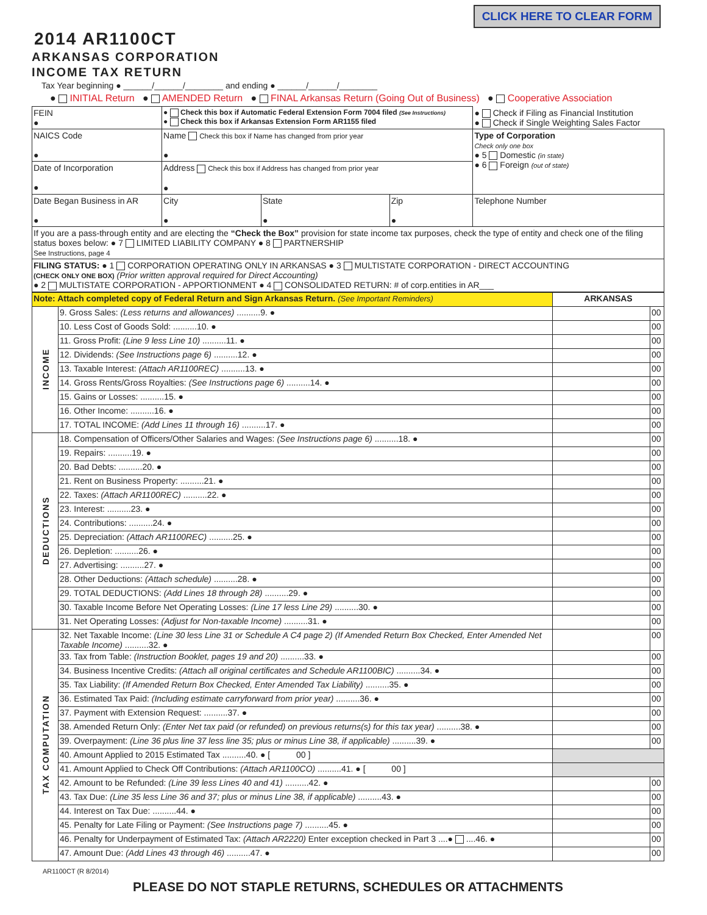CLICK HERE TO CLEAR FORM
2014 AR1100CT
ARKANSAS CORPORATION
INCOME TAX RETURN
Tax Year beginning ● ______/______/________ and ending ● ______/______/________
● INITIAL Return ● AMENDED Return ● FINAL Arkansas Return (Going Out of Business) ● Cooperative Association
| FEIN ● | ● Check this box if Automatic Federal Extension Form 7004 filed (See Instructions) ● Check this box if Arkansas Extension Form AR1155 filed | | | ● Check if Filing as Financial Institution ● Check if Single Weighting Sales Factor |
| NAICS Code ● | Name Check this box if Name has changed from prior year ● | | | Type of Corporation Check only one box ● 5 Domestic (in state) ● 6 Foreign (out of state) |
| Date of Incorporation ● | Address Check this box if Address has changed from prior year ● | | | |
| Date Began Business in AR ● | City ● | State ● | Zip ● | Telephone Number |
| If you are a pass-through entity and are electing the “Check the Box” provision for state income tax purposes, check the type of entity and check one of the filing status boxes below: ● 7 LIMITED LIABILITY COMPANY ● 8 PARTNERSHIP See Instructions, page 4 | | | | |
| FILING STATUS: ● 1 CORPORATION OPERATING ONLY IN ARKANSAS ● 3 MULTISTATE CORPORATION - DIRECT ACCOUNTING (CHECK ONLY ONE BOX) (Prior written approval required for Direct Accounting) ● 2 MULTISTATE CORPORATION - APPORTIONMENT ● 4 CONSOLIDATED RETURN: # of corp.entities in AR___ | | | | |
| Note: Attach completed copy of Federal Return and Sign Arkansas Return. (See Important Reminders) | | ARKANSAS | |
| INCOME | 9. Gross Sales: (Less returns and allowances) ..........9. ● | | 00 |
| | 10. Less Cost of Goods Sold: ..........10. ● | | 00 |
| | 11. Gross Profit: (Line 9 less Line 10) ..........11. ● | | 00 |
| | 12. Dividends: (See Instructions page 6) ..........12. ● | | 00 |
| | 13. Taxable Interest: (Attach AR1100REC) ..........13. ● | | 00 |
| | 14. Gross Rents/Gross Royalties: (See Instructions page 6) ..........14. ● | | 00 |
| | 15. Gains or Losses: ..........15. ● | | 00 |
| | 16. Other Income: ..........16. ● | | 00 |
| | 17. TOTAL INCOME: (Add Lines 11 through 16) ..........17. ● | | 00 |
| DEDUCTIONS | 18. Compensation of Officers/Other Salaries and Wages: (See Instructions page 6) ..........18. ● | | 00 |
| | 19. Repairs: ..........19. ● | | 00 |
| | 20. Bad Debts: ..........20. ● | | 00 |
| | 21. Rent on Business Property: ..........21. ● | | 00 |
| | 22. Taxes: (Attach AR1100REC) ..........22. ● | | 00 |
| | 23. Interest: ..........23. ● | | 00 |
| | 24. Contributions: ..........24. ● | | 00 |
| | 25. Depreciation: (Attach AR1100REC) ..........25. ● | | 00 |
| | 26. Depletion: ..........26. ● | | 00 |
| | 27. Advertising: ..........27. ● | | 00 |
| | 28. Other Deductions: (Attach schedule) ..........28. ● | | 00 |
| | 29. TOTAL DEDUCTIONS: (Add Lines 18 through 28) ..........29. ● | | 00 |
| | 30. Taxable Income Before Net Operating Losses: (Line 17 less Line 29) ..........30. ● | | 00 |
| | 31. Net Operating Losses: (Adjust for Non-taxable Income) ..........31. ● | | 00 |
| TAX COMPUTATION | 32. Net Taxable Income: (Line 30 less Line 31 or Schedule A C4 page 2) (If Amended Return Box Checked, Enter Amended Net Taxable Income) ..........32. ● | | 00 |
| | 33. Tax from Table: (Instruction Booklet, pages 19 and 20) ..........33. ● | | 00 |
| | 34. Business Incentive Credits: (Attach all original certificates and Schedule AR1100BIC) ..........34. ● | | 00 |
| | 35. Tax Liability: (If Amended Return Box Checked, Enter Amended Tax Liability) ..........35. ● | | 00 |
| | 36. Estimated Tax Paid: (Including estimate carryforward from prior year) ..........36. ● | | 00 |
| | 37. Payment with Extension Request: ..........37. ● | | 00 |
| | 38. Amended Return Only: (Enter Net tax paid (or refunded) on previous returns(s) for this tax year) ..........38. ● | | 00 |
| | 39. Overpayment: (Line 36 plus line 37 less line 35; plus or minus Line 38, if applicable) ..........39. ● | | 00 |
| | 40. Amount Applied to 2015 Estimated Tax ..........40. ● [ 00 ] | | |
| | 41. Amount Applied to Check Off Contributions: (Attach AR1100CO) ..........41. ● [ 00 ] | | |
| | 42. Amount to be Refunded: (Line 39 less Lines 40 and 41) ..........42. ● | | 00 |
| | 43. Tax Due: (Line 35 less Line 36 and 37; plus or minus Line 38, if applicable) ..........43. ● | | 00 |
| | 44. Interest on Tax Due: ..........44. ● | | 00 |
| | 45. Penalty for Late Filing or Payment: (See Instructions page 7) ..........45. ● | | 00 |
| | 46. Penalty for Underpayment of Estimated Tax: (Attach AR2220) Enter exception checked in Part 3 ....● ....46. ● | | 00 |
| | 47. Amount Due: (Add Lines 43 through 46) ..........47. ● | | 00 |
AR1100CT (R 8/2014)
PLEASE DO NOT STAPLE RETURNS, SCHEDULES OR ATTACHMENTS